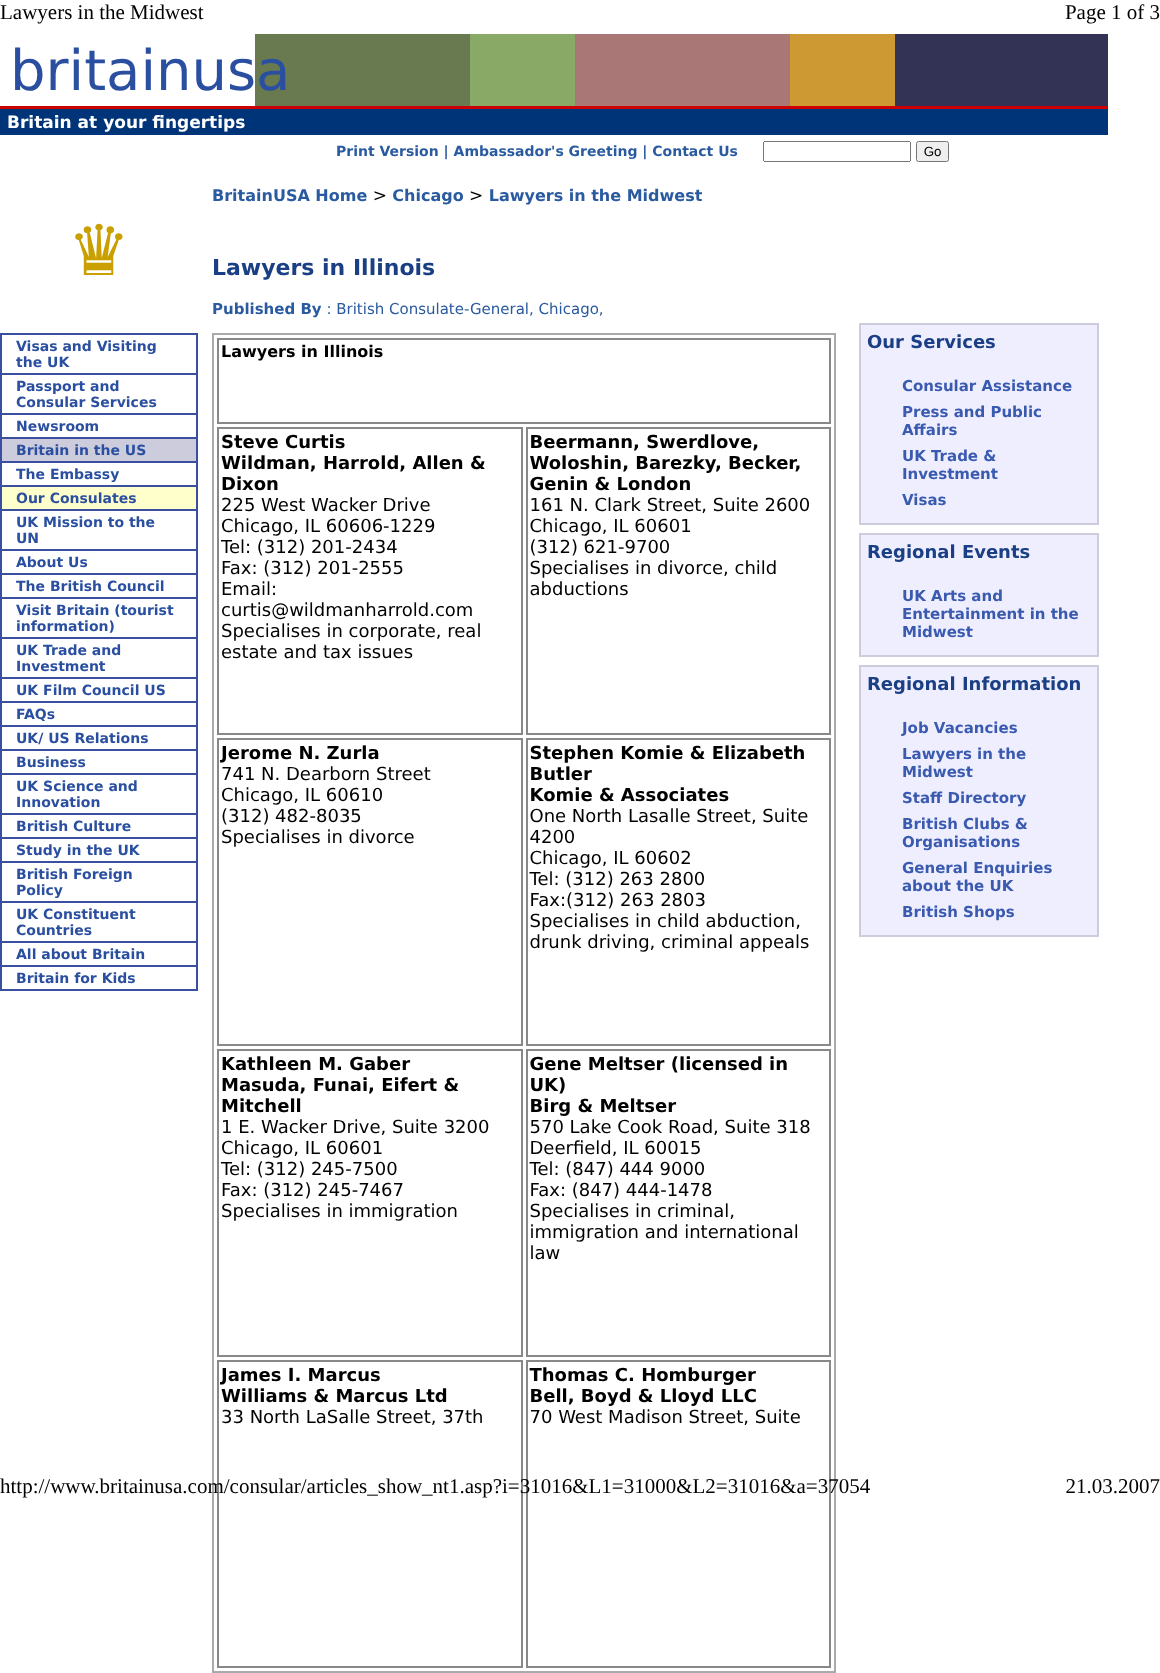Lawyers in the Midwest Page 1 of 3
britainusa
Britain at your fingertips
Print Version | Ambassador's Greeting | Contact Us Go
♛
Visas and Visiting the UK
Passport and Consular Services
Newsroom
Britain in the US
The Embassy
Our Consulates
UK Mission to the UN
About Us
The British Council
Visit Britain (tourist information)
UK Trade and Investment
UK Film Council US
FAQs
UK/ US Relations
Business
UK Science and Innovation
British Culture
Study in the UK
British Foreign Policy
UK Constituent Countries
All about Britain
Britain for Kids
BritainUSA Home > Chicago > Lawyers in the Midwest
Lawyers in Illinois
Published By : British Consulate-General, Chicago,
| Lawyers in Illinois | |
| Steve Curtis Wildman, Harrold, Allen & Dixon 225 West Wacker Drive Chicago, IL 60606-1229 Tel: (312) 201-2434 Fax: (312) 201-2555 Email: curtis@wildmanharrold.com Specialises in corporate, real estate and tax issues | Beermann, Swerdlove, Woloshin, Barezky, Becker, Genin & London 161 N. Clark Street, Suite 2600 Chicago, IL 60601 (312) 621-9700 Specialises in divorce, child abductions |
| Jerome N. Zurla 741 N. Dearborn Street Chicago, IL 60610 (312) 482-8035 Specialises in divorce | Stephen Komie & Elizabeth Butler Komie & Associates One North Lasalle Street, Suite 4200 Chicago, IL 60602 Tel: (312) 263 2800 Fax:(312) 263 2803 Specialises in child abduction, drunk driving, criminal appeals |
| Kathleen M. Gaber Masuda, Funai, Eifert & Mitchell 1 E. Wacker Drive, Suite 3200 Chicago, IL 60601 Tel: (312) 245-7500 Fax: (312) 245-7467 Specialises in immigration | Gene Meltser (licensed in UK) Birg & Meltser 570 Lake Cook Road, Suite 318 Deerfield, IL 60015 Tel: (847) 444 9000 Fax: (847) 444-1478 Specialises in criminal, immigration and international law |
| James I. Marcus Williams & Marcus Ltd 33 North LaSalle Street, 37th | Thomas C. Homburger Bell, Boyd & Lloyd LLC 70 West Madison Street, Suite |
Our Services
Consular Assistance
Press and Public Affairs
UK Trade & Investment
Visas
Regional Events
UK Arts and Entertainment in the Midwest
Regional Information
Job Vacancies
Lawyers in the Midwest
Staff Directory
British Clubs & Organisations
General Enquiries about the UK
British Shops
http://www.britainusa.com/consular/articles_show_nt1.asp?i=31016&L1=31000&L2=31016&a=37054 21.03.2007